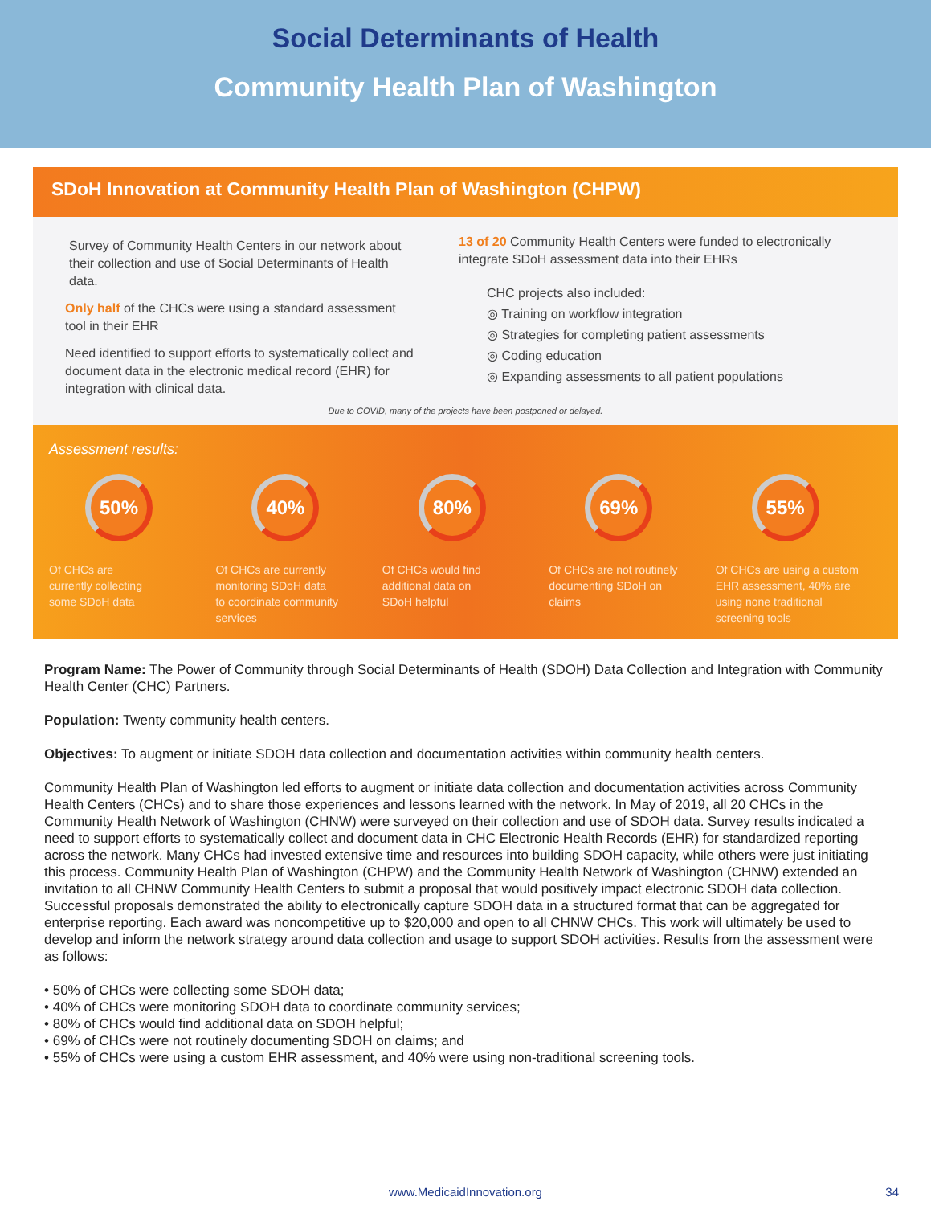Social Determinants of Health
Community Health Plan of Washington
SDoH Innovation at Community Health Plan of Washington (CHPW)
Survey of Community Health Centers in our network about their collection and use of Social Determinants of Health data.
Only half of the CHCs were using a standard assessment tool in their EHR
Need identified to support efforts to systematically collect and document data in the electronic medical record (EHR) for integration with clinical data.
13 of 20 Community Health Centers were funded to electronically integrate SDoH assessment data into their EHRs
CHC projects also included:
◎ Training on workflow integration
◎ Strategies for completing patient assessments
◎ Coding education
◎ Expanding assessments to all patient populations
Due to COVID, many of the projects have been postponed or delayed.
Assessment results:
50%
Of CHCs are
currently collecting
some SDoH data
40%
Of CHCs are currently
monitoring SDoH data
to coordinate community
services
80%
Of CHCs would find
additional data on
SDoH helpful
69%
Of CHCs are not routinely
documenting SDoH on
claims
55%
Of CHCs are using a custom
EHR assessment, 40% are
using none traditional
screening tools
Program Name: The Power of Community through Social Determinants of Health (SDOH) Data Collection and Integration with Community Health Center (CHC) Partners.
Population: Twenty community health centers.
Objectives: To augment or initiate SDOH data collection and documentation activities within community health centers.
Community Health Plan of Washington led efforts to augment or initiate data collection and documentation activities across Community Health Centers (CHCs) and to share those experiences and lessons learned with the network. In May of 2019, all 20 CHCs in the Community Health Network of Washington (CHNW) were surveyed on their collection and use of SDOH data. Survey results indicated a need to support efforts to systematically collect and document data in CHC Electronic Health Records (EHR) for standardized reporting across the network. Many CHCs had invested extensive time and resources into building SDOH capacity, while others were just initiating this process. Community Health Plan of Washington (CHPW) and the Community Health Network of Washington (CHNW) extended an invitation to all CHNW Community Health Centers to submit a proposal that would positively impact electronic SDOH data collection. Successful proposals demonstrated the ability to electronically capture SDOH data in a structured format that can be aggregated for enterprise reporting. Each award was noncompetitive up to $20,000 and open to all CHNW CHCs. This work will ultimately be used to develop and inform the network strategy around data collection and usage to support SDOH activities. Results from the assessment were as follows:
• 50% of CHCs were collecting some SDOH data;
• 40% of CHCs were monitoring SDOH data to coordinate community services;
• 80% of CHCs would find additional data on SDOH helpful;
• 69% of CHCs were not routinely documenting SDOH on claims; and
• 55% of CHCs were using a custom EHR assessment, and 40% were using non-traditional screening tools.
www.MedicaidInnovation.org 34